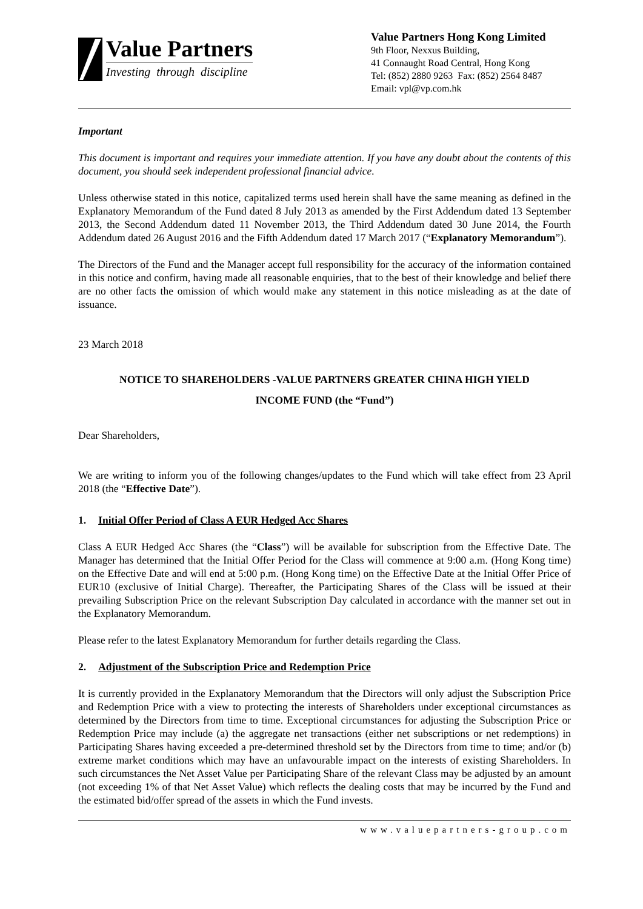Value Partners
Investing through discipline
Value Partners Hong Kong Limited
9th Floor, Nexxus Building,
41 Connaught Road Central, Hong Kong
Tel: (852) 2880 9263 Fax: (852) 2564 8487
Email: vpl@vp.com.hk
Important
This document is important and requires your immediate attention. If you have any doubt about the contents of this document, you should seek independent professional financial advice.
Unless otherwise stated in this notice, capitalized terms used herein shall have the same meaning as defined in the Explanatory Memorandum of the Fund dated 8 July 2013 as amended by the First Addendum dated 13 September 2013, the Second Addendum dated 11 November 2013, the Third Addendum dated 30 June 2014, the Fourth Addendum dated 26 August 2016 and the Fifth Addendum dated 17 March 2017 (“Explanatory Memorandum”).
The Directors of the Fund and the Manager accept full responsibility for the accuracy of the information contained in this notice and confirm, having made all reasonable enquiries, that to the best of their knowledge and belief there are no other facts the omission of which would make any statement in this notice misleading as at the date of issuance.
23 March 2018
NOTICE TO SHAREHOLDERS -VALUE PARTNERS GREATER CHINA HIGH YIELD
INCOME FUND (the “Fund”)
Dear Shareholders,
We are writing to inform you of the following changes/updates to the Fund which will take effect from 23 April 2018 (the “Effective Date”).
1. Initial Offer Period of Class A EUR Hedged Acc Shares
Class A EUR Hedged Acc Shares (the “Class”) will be available for subscription from the Effective Date. The Manager has determined that the Initial Offer Period for the Class will commence at 9:00 a.m. (Hong Kong time) on the Effective Date and will end at 5:00 p.m. (Hong Kong time) on the Effective Date at the Initial Offer Price of EUR10 (exclusive of Initial Charge). Thereafter, the Participating Shares of the Class will be issued at their prevailing Subscription Price on the relevant Subscription Day calculated in accordance with the manner set out in the Explanatory Memorandum.
Please refer to the latest Explanatory Memorandum for further details regarding the Class.
2. Adjustment of the Subscription Price and Redemption Price
It is currently provided in the Explanatory Memorandum that the Directors will only adjust the Subscription Price and Redemption Price with a view to protecting the interests of Shareholders under exceptional circumstances as determined by the Directors from time to time. Exceptional circumstances for adjusting the Subscription Price or Redemption Price may include (a) the aggregate net transactions (either net subscriptions or net redemptions) in Participating Shares having exceeded a pre-determined threshold set by the Directors from time to time; and/or (b) extreme market conditions which may have an unfavourable impact on the interests of existing Shareholders. In such circumstances the Net Asset Value per Participating Share of the relevant Class may be adjusted by an amount (not exceeding 1% of that Net Asset Value) which reflects the dealing costs that may be incurred by the Fund and the estimated bid/offer spread of the assets in which the Fund invests.
www.valuepartners-group.com